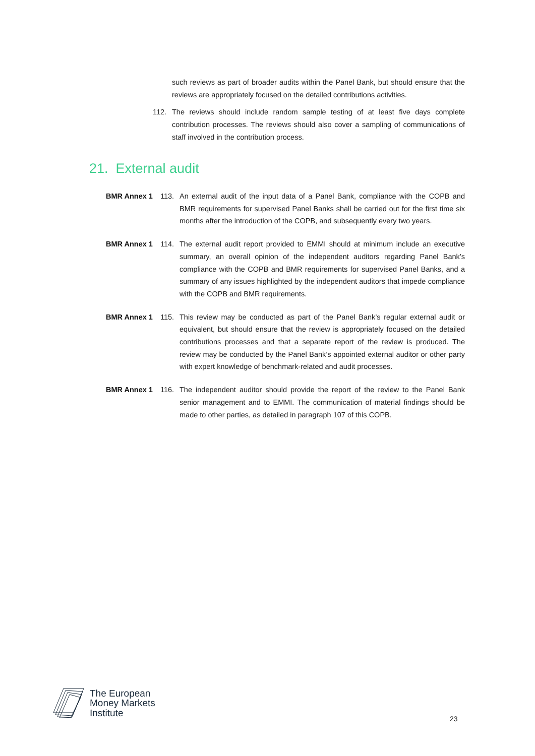such reviews as part of broader audits within the Panel Bank, but should ensure that the reviews are appropriately focused on the detailed contributions activities.
112. The reviews should include random sample testing of at least five days complete contribution processes. The reviews should also cover a sampling of communications of staff involved in the contribution process.
21. External audit
BMR Annex 1 113. An external audit of the input data of a Panel Bank, compliance with the COPB and BMR requirements for supervised Panel Banks shall be carried out for the first time six months after the introduction of the COPB, and subsequently every two years.
BMR Annex 1 114. The external audit report provided to EMMI should at minimum include an executive summary, an overall opinion of the independent auditors regarding Panel Bank’s compliance with the COPB and BMR requirements for supervised Panel Banks, and a summary of any issues highlighted by the independent auditors that impede compliance with the COPB and BMR requirements.
BMR Annex 1 115. This review may be conducted as part of the Panel Bank’s regular external audit or equivalent, but should ensure that the review is appropriately focused on the detailed contributions processes and that a separate report of the review is produced. The review may be conducted by the Panel Bank’s appointed external auditor or other party with expert knowledge of benchmark-related and audit processes.
BMR Annex 1 116. The independent auditor should provide the report of the review to the Panel Bank senior management and to EMMI. The communication of material findings should be made to other parties, as detailed in paragraph 107 of this COPB.
The European
Money Markets
Institute
23